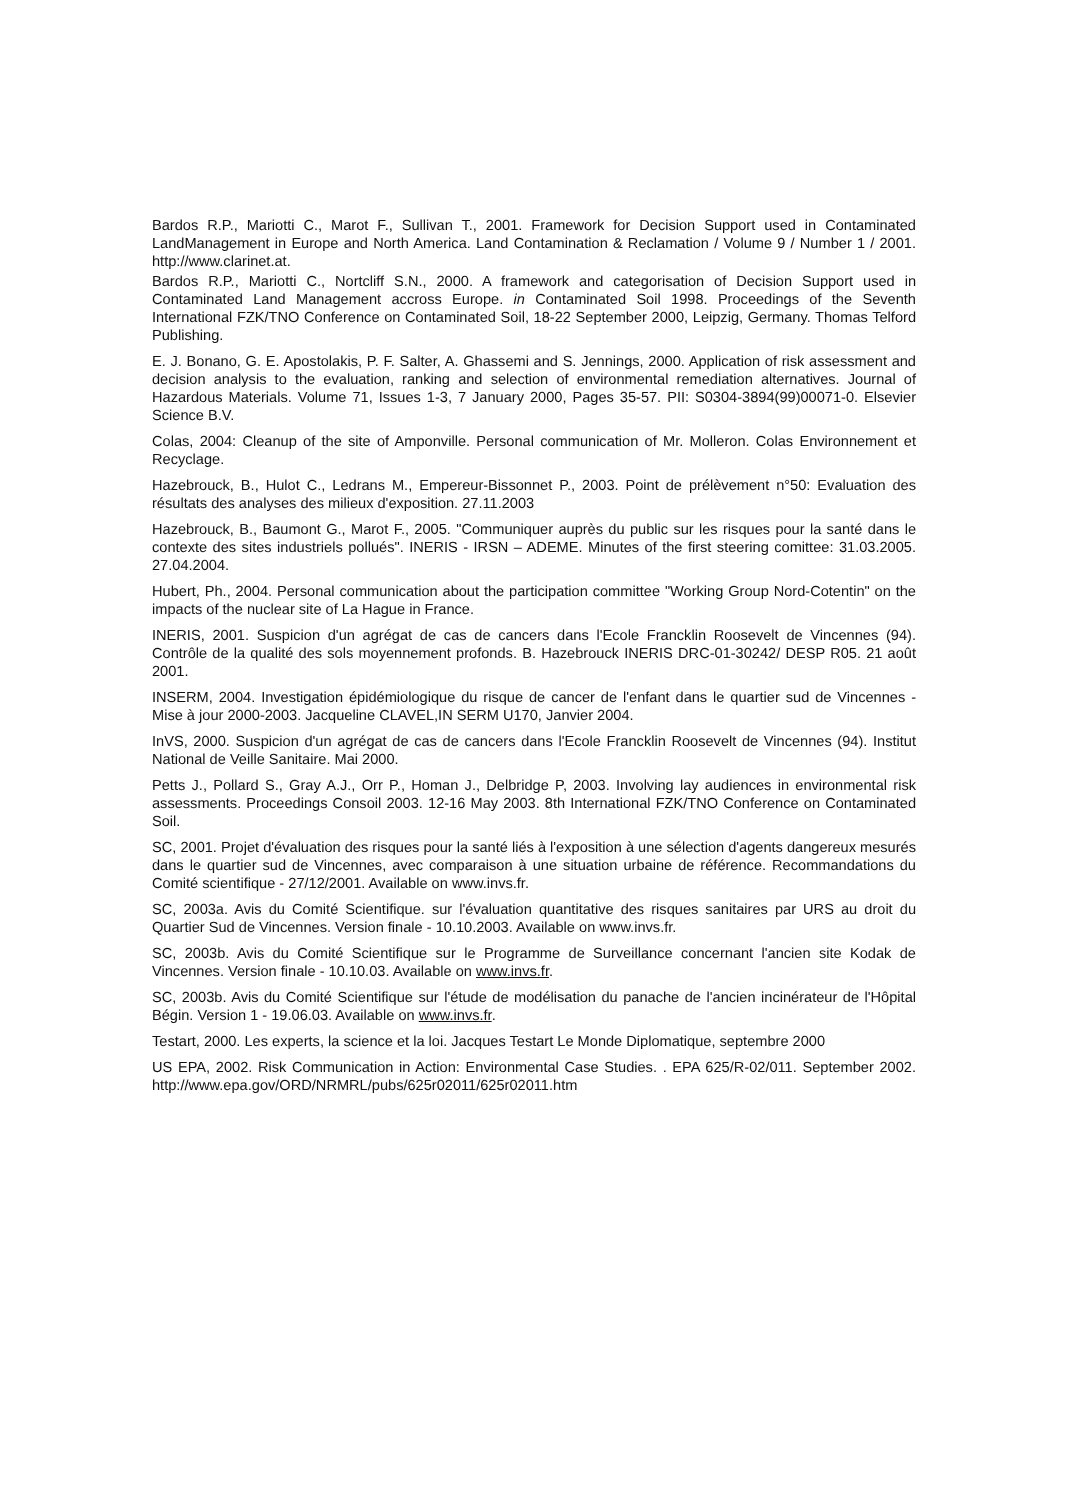Bardos R.P., Mariotti C., Marot F., Sullivan T., 2001. Framework for Decision Support used in Contaminated LandManagement in Europe and North America. Land Contamination & Reclamation / Volume 9 / Number 1 / 2001. http://www.clarinet.at.
Bardos R.P., Mariotti C., Nortcliff S.N., 2000. A framework and categorisation of Decision Support used in Contaminated Land Management accross Europe. in Contaminated Soil 1998. Proceedings of the Seventh International FZK/TNO Conference on Contaminated Soil, 18-22 September 2000, Leipzig, Germany. Thomas Telford Publishing.
E. J. Bonano, G. E. Apostolakis, P. F. Salter, A. Ghassemi and S. Jennings, 2000. Application of risk assessment and decision analysis to the evaluation, ranking and selection of environmental remediation alternatives. Journal of Hazardous Materials. Volume 71, Issues 1-3, 7 January 2000, Pages 35-57. PII: S0304-3894(99)00071-0. Elsevier Science B.V.
Colas, 2004: Cleanup of the site of Amponville. Personal communication of Mr. Molleron. Colas Environnement et Recyclage.
Hazebrouck, B., Hulot C., Ledrans M., Empereur-Bissonnet P., 2003. Point de prélèvement n°50: Evaluation des résultats des analyses des milieux d'exposition. 27.11.2003
Hazebrouck, B., Baumont G., Marot F., 2005. "Communiquer auprès du public sur les risques pour la santé dans le contexte des sites industriels pollués". INERIS - IRSN – ADEME. Minutes of the first steering comittee: 31.03.2005. 27.04.2004.
Hubert, Ph., 2004. Personal communication about the participation committee "Working Group Nord-Cotentin" on the impacts of the nuclear site of La Hague in France.
INERIS, 2001. Suspicion d'un agrégat de cas de cancers dans l'Ecole Francklin Roosevelt de Vincennes (94). Contrôle de la qualité des sols moyennement profonds. B. Hazebrouck INERIS DRC-01-30242/ DESP R05. 21 août 2001.
INSERM, 2004. Investigation épidémiologique du risque de cancer de l'enfant dans le quartier sud de Vincennes - Mise à jour 2000-2003. Jacqueline CLAVEL,IN SERM U170, Janvier 2004.
InVS, 2000. Suspicion d'un agrégat de cas de cancers dans l'Ecole Francklin Roosevelt de Vincennes (94). Institut National de Veille Sanitaire. Mai 2000.
Petts J., Pollard S., Gray A.J., Orr P., Homan J., Delbridge P, 2003. Involving lay audiences in environmental risk assessments. Proceedings Consoil 2003. 12-16 May 2003. 8th International FZK/TNO Conference on Contaminated Soil.
SC, 2001. Projet d'évaluation des risques pour la santé liés à l'exposition à une sélection d'agents dangereux mesurés dans le quartier sud de Vincennes, avec comparaison à une situation urbaine de référence. Recommandations du Comité scientifique - 27/12/2001. Available on www.invs.fr.
SC, 2003a. Avis du Comité Scientifique. sur l'évaluation quantitative des risques sanitaires par URS au droit du Quartier Sud de Vincennes. Version finale - 10.10.2003. Available on www.invs.fr.
SC, 2003b. Avis du Comité Scientifique sur le Programme de Surveillance concernant l'ancien site Kodak de Vincennes. Version finale - 10.10.03. Available on www.invs.fr.
SC, 2003b. Avis du Comité Scientifique sur l'étude de modélisation du panache de l'ancien incinérateur de l'Hôpital Bégin. Version 1 - 19.06.03. Available on www.invs.fr.
Testart, 2000. Les experts, la science et la loi. Jacques Testart Le Monde Diplomatique, septembre 2000
US EPA, 2002. Risk Communication in Action: Environmental Case Studies. . EPA 625/R-02/011. September 2002. http://www.epa.gov/ORD/NRMRL/pubs/625r02011/625r02011.htm